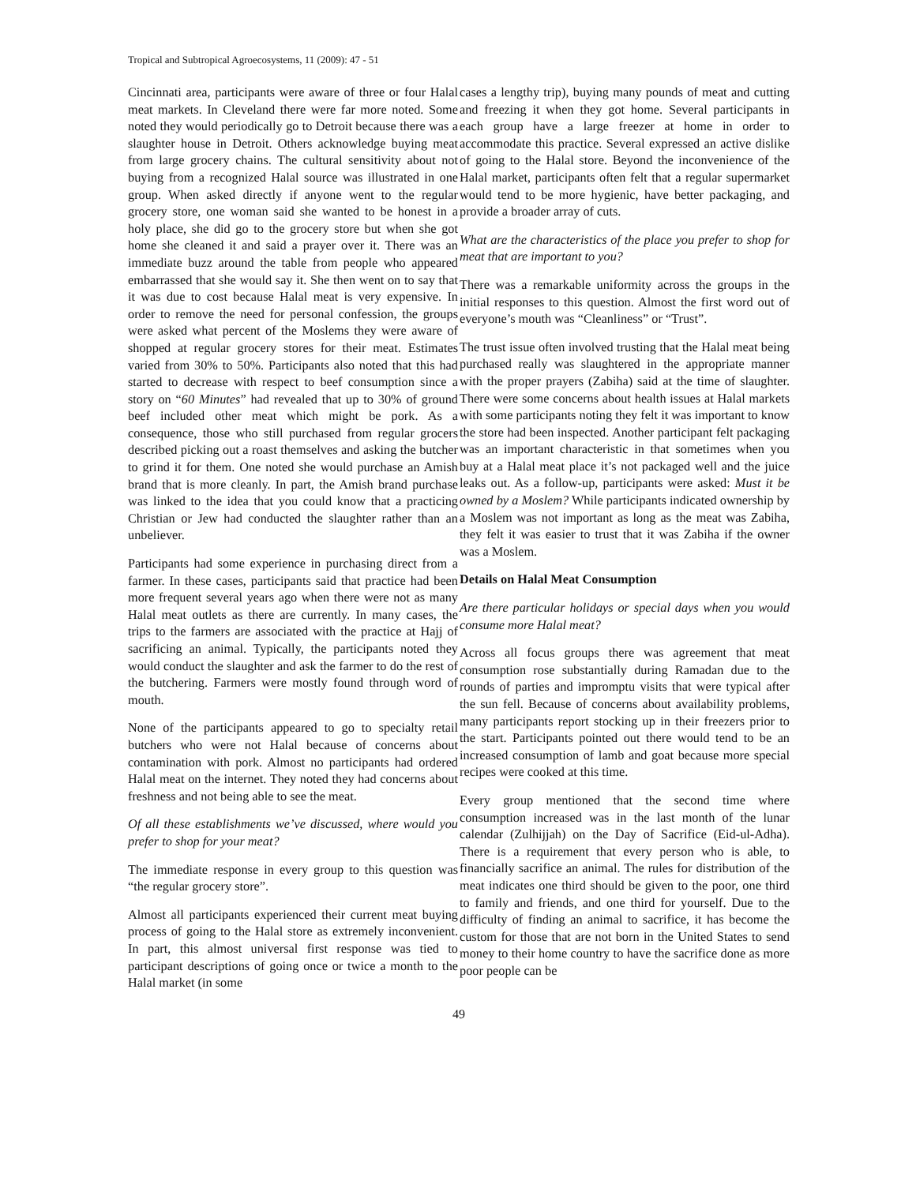Tropical and Subtropical Agroecosystems, 11 (2009): 47 - 51
Cincinnati area, participants were aware of three or four Halal meat markets. In Cleveland there were far more noted. Some noted they would periodically go to Detroit because there was a slaughter house in Detroit. Others acknowledge buying meat from large grocery chains. The cultural sensitivity about not buying from a recognized Halal source was illustrated in one group. When asked directly if anyone went to the regular grocery store, one woman said she wanted to be honest in a holy place, she did go to the grocery store but when she got home she cleaned it and said a prayer over it. There was an immediate buzz around the table from people who appeared embarrassed that she would say it. She then went on to say that it was due to cost because Halal meat is very expensive. In order to remove the need for personal confession, the groups were asked what percent of the Moslems they were aware of shopped at regular grocery stores for their meat. Estimates varied from 30% to 50%. Participants also noted that this had started to decrease with respect to beef consumption since a story on “60 Minutes” had revealed that up to 30% of ground beef included other meat which might be pork. As a consequence, those who still purchased from regular grocers described picking out a roast themselves and asking the butcher to grind it for them. One noted she would purchase an Amish brand that is more cleanly. In part, the Amish brand purchase was linked to the idea that you could know that a practicing Christian or Jew had conducted the slaughter rather than an unbeliever.
Participants had some experience in purchasing direct from a farmer. In these cases, participants said that practice had been more frequent several years ago when there were not as many Halal meat outlets as there are currently. In many cases, the trips to the farmers are associated with the practice at Hajj of sacrificing an animal. Typically, the participants noted they would conduct the slaughter and ask the farmer to do the rest of the butchering. Farmers were mostly found through word of mouth.
None of the participants appeared to go to specialty retail butchers who were not Halal because of concerns about contamination with pork. Almost no participants had ordered Halal meat on the internet. They noted they had concerns about freshness and not being able to see the meat.
Of all these establishments we’ve discussed, where would you prefer to shop for your meat?
The immediate response in every group to this question was “the regular grocery store”.
Almost all participants experienced their current meat buying process of going to the Halal store as extremely inconvenient. In part, this almost universal first response was tied to participant descriptions of going once or twice a month to the Halal market (in some
cases a lengthy trip), buying many pounds of meat and cutting and freezing it when they got home. Several participants in each group have a large freezer at home in order to accommodate this practice. Several expressed an active dislike of going to the Halal store. Beyond the inconvenience of the Halal market, participants often felt that a regular supermarket would tend to be more hygienic, have better packaging, and provide a broader array of cuts.
What are the characteristics of the place you prefer to shop for meat that are important to you?
There was a remarkable uniformity across the groups in the initial responses to this question. Almost the first word out of everyone’s mouth was “Cleanliness” or “Trust”.
The trust issue often involved trusting that the Halal meat being purchased really was slaughtered in the appropriate manner with the proper prayers (Zabiha) said at the time of slaughter. There were some concerns about health issues at Halal markets with some participants noting they felt it was important to know the store had been inspected. Another participant felt packaging was an important characteristic in that sometimes when you buy at a Halal meat place it’s not packaged well and the juice leaks out. As a follow-up, participants were asked: Must it be owned by a Moslem? While participants indicated ownership by a Moslem was not important as long as the meat was Zabiha, they felt it was easier to trust that it was Zabiha if the owner was a Moslem.
Details on Halal Meat Consumption
Are there particular holidays or special days when you would consume more Halal meat?
Across all focus groups there was agreement that meat consumption rose substantially during Ramadan due to the rounds of parties and impromptu visits that were typical after the sun fell. Because of concerns about availability problems, many participants report stocking up in their freezers prior to the start. Participants pointed out there would tend to be an increased consumption of lamb and goat because more special recipes were cooked at this time.
Every group mentioned that the second time where consumption increased was in the last month of the lunar calendar (Zulhijjah) on the Day of Sacrifice (Eid-ul-Adha). There is a requirement that every person who is able, to financially sacrifice an animal. The rules for distribution of the meat indicates one third should be given to the poor, one third to family and friends, and one third for yourself. Due to the difficulty of finding an animal to sacrifice, it has become the custom for those that are not born in the United States to send money to their home country to have the sacrifice done as more poor people can be
49